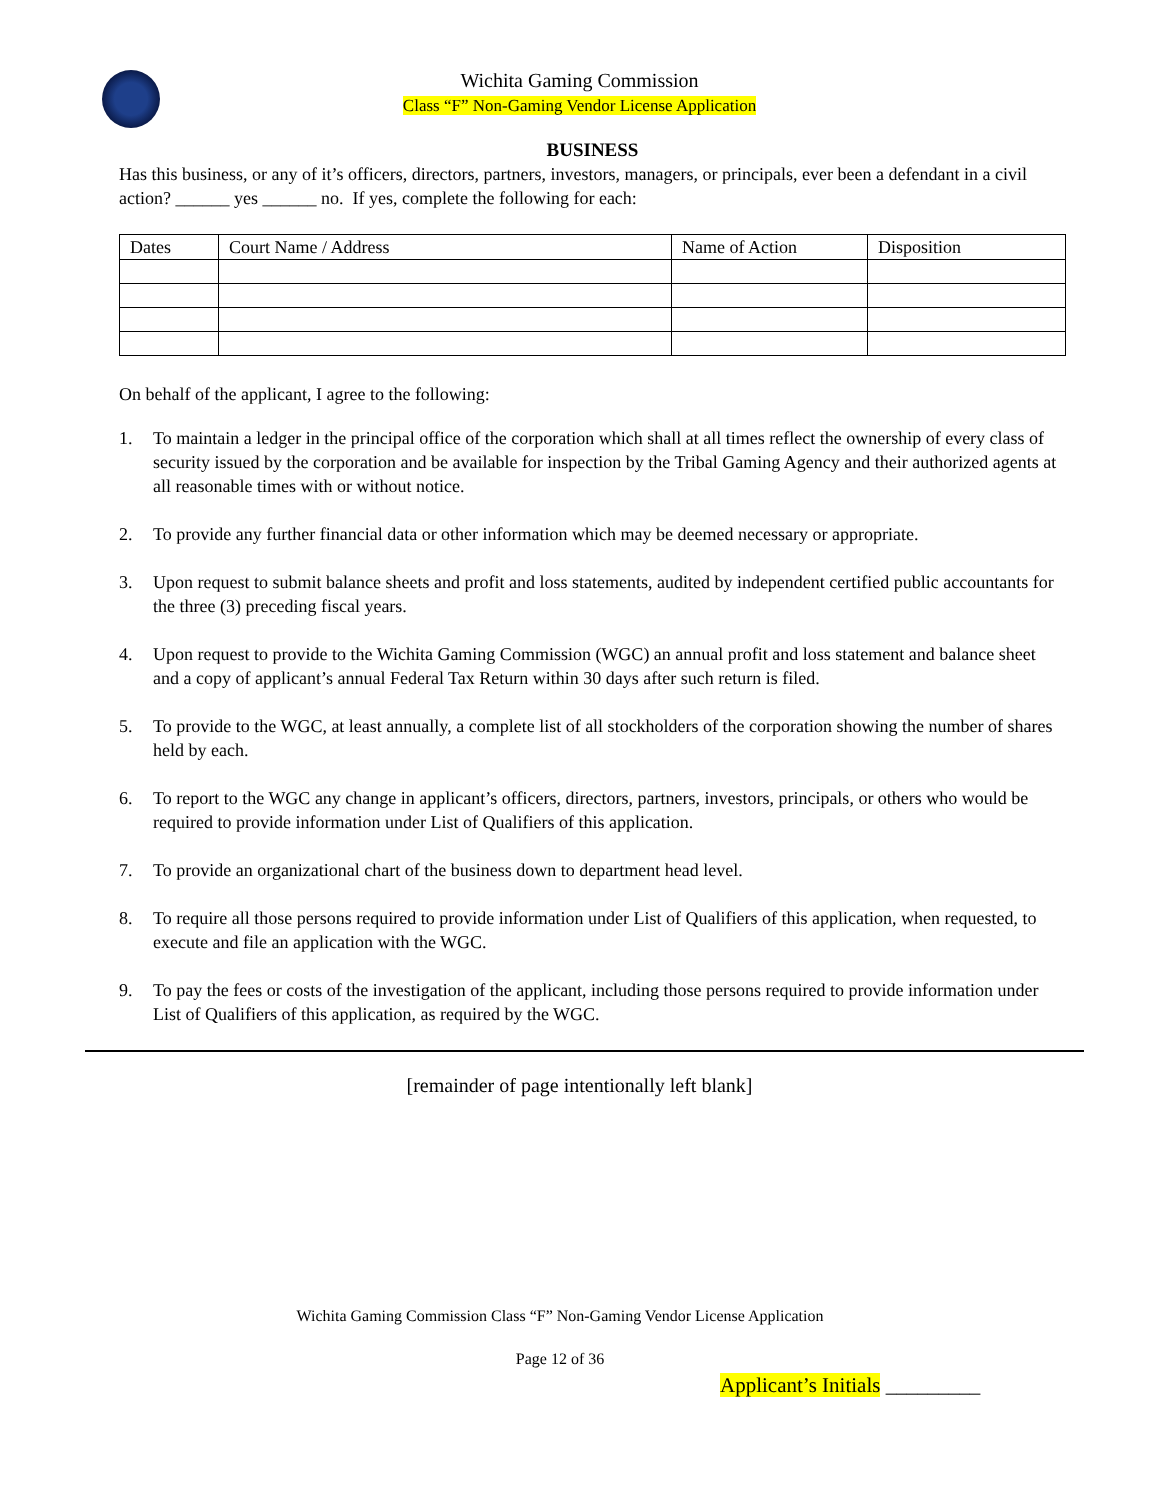Wichita Gaming Commission
Class “F” Non-Gaming Vendor License Application
BUSINESS
Has this business, or any of it’s officers, directors, partners, investors, managers, or principals, ever been a defendant in a civil action? ______ yes ______ no. If yes, complete the following for each:
| Dates | Court Name / Address | Name of Action | Disposition |
| --- | --- | --- | --- |
On behalf of the applicant, I agree to the following:
1. To maintain a ledger in the principal office of the corporation which shall at all times reflect the ownership of every class of security issued by the corporation and be available for inspection by the Tribal Gaming Agency and their authorized agents at all reasonable times with or without notice.
2. To provide any further financial data or other information which may be deemed necessary or appropriate.
3. Upon request to submit balance sheets and profit and loss statements, audited by independent certified public accountants for the three (3) preceding fiscal years.
4. Upon request to provide to the Wichita Gaming Commission (WGC) an annual profit and loss statement and balance sheet and a copy of applicant’s annual Federal Tax Return within 30 days after such return is filed.
5. To provide to the WGC, at least annually, a complete list of all stockholders of the corporation showing the number of shares held by each.
6. To report to the WGC any change in applicant’s officers, directors, partners, investors, principals, or others who would be required to provide information under List of Qualifiers of this application.
7. To provide an organizational chart of the business down to department head level.
8. To require all those persons required to provide information under List of Qualifiers of this application, when requested, to execute and file an application with the WGC.
9. To pay the fees or costs of the investigation of the applicant, including those persons required to provide information under List of Qualifiers of this application, as required by the WGC.
[remainder of page intentionally left blank]
Wichita Gaming Commission Class “F” Non-Gaming Vendor License Application
Page 12 of 36
Applicant’s Initials _________